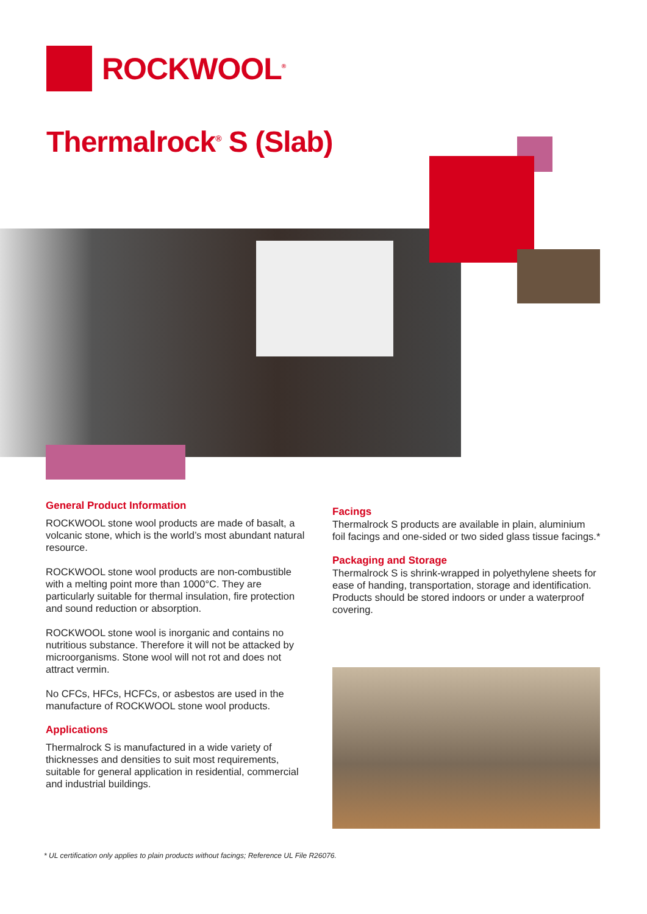ROCKWOOL<sup>®</sup>
Thermalrock<sup>®</sup> S (Slab)
General Product Information
ROCKWOOL stone wool products are made of basalt, a volcanic stone, which is the world’s most abundant natural resource.
ROCKWOOL stone wool products are non-combustible with a melting point more than 1000°C. They are particularly suitable for thermal insulation, fire protection and sound reduction or absorption.
ROCKWOOL stone wool is inorganic and contains no nutritious substance. Therefore it will not be attacked by microorganisms. Stone wool will not rot and does not attract vermin.
No CFCs, HFCs, HCFCs, or asbestos are used in the manufacture of ROCKWOOL stone wool products.
Applications
Thermalrock S is manufactured in a wide variety of thicknesses and densities to suit most requirements, suitable for general application in residential, commercial and industrial buildings.
Facings
Thermalrock S products are available in plain, aluminium foil facings and one-sided or two sided glass tissue facings.*
Packaging and Storage
Thermalrock S is shrink-wrapped in polyethylene sheets for ease of handing, transportation, storage and identification. Products should be stored indoors or under a waterproof covering.
* UL certification only applies to plain products without facings; Reference UL File R26076.